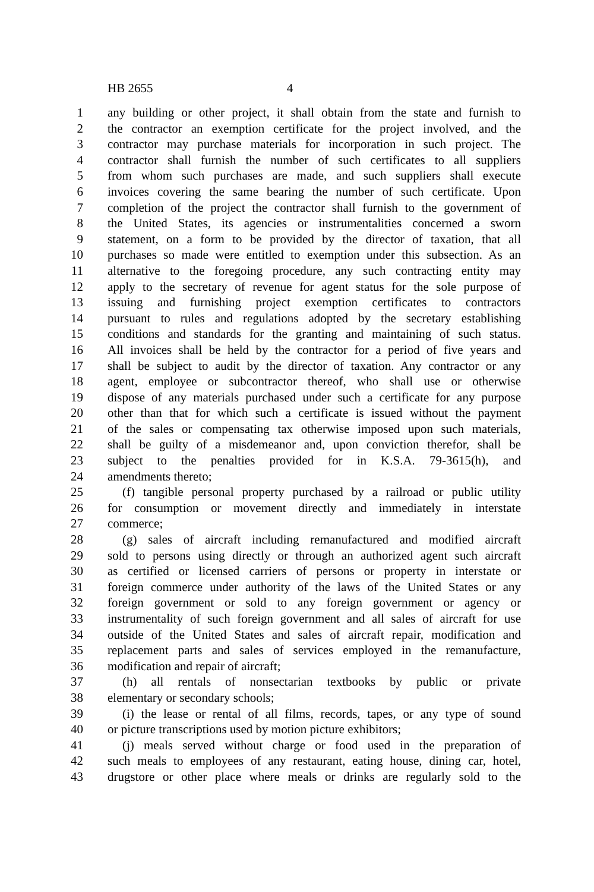HB 2655 4
1 any building or other project, it shall obtain from the state and furnish to
2 the contractor an exemption certificate for the project involved, and the
3 contractor may purchase materials for incorporation in such project. The
4 contractor shall furnish the number of such certificates to all suppliers
5 from whom such purchases are made, and such suppliers shall execute
6 invoices covering the same bearing the number of such certificate. Upon
7 completion of the project the contractor shall furnish to the government of
8 the United States, its agencies or instrumentalities concerned a sworn
9 statement, on a form to be provided by the director of taxation, that all
10 purchases so made were entitled to exemption under this subsection. As an
11 alternative to the foregoing procedure, any such contracting entity may
12 apply to the secretary of revenue for agent status for the sole purpose of
13 issuing and furnishing project exemption certificates to contractors
14 pursuant to rules and regulations adopted by the secretary establishing
15 conditions and standards for the granting and maintaining of such status.
16 All invoices shall be held by the contractor for a period of five years and
17 shall be subject to audit by the director of taxation. Any contractor or any
18 agent, employee or subcontractor thereof, who shall use or otherwise
19 dispose of any materials purchased under such a certificate for any purpose
20 other than that for which such a certificate is issued without the payment
21 of the sales or compensating tax otherwise imposed upon such materials,
22 shall be guilty of a misdemeanor and, upon conviction therefor, shall be
23 subject to the penalties provided for in K.S.A. 79-3615(h), and
24 amendments thereto;
25 (f) tangible personal property purchased by a railroad or public utility
26 for consumption or movement directly and immediately in interstate
27 commerce;
28 (g) sales of aircraft including remanufactured and modified aircraft
29 sold to persons using directly or through an authorized agent such aircraft
30 as certified or licensed carriers of persons or property in interstate or
31 foreign commerce under authority of the laws of the United States or any
32 foreign government or sold to any foreign government or agency or
33 instrumentality of such foreign government and all sales of aircraft for use
34 outside of the United States and sales of aircraft repair, modification and
35 replacement parts and sales of services employed in the remanufacture,
36 modification and repair of aircraft;
37 (h) all rentals of nonsectarian textbooks by public or private
38 elementary or secondary schools;
39 (i) the lease or rental of all films, records, tapes, or any type of sound
40 or picture transcriptions used by motion picture exhibitors;
41 (j) meals served without charge or food used in the preparation of
42 such meals to employees of any restaurant, eating house, dining car, hotel,
43 drugstore or other place where meals or drinks are regularly sold to the